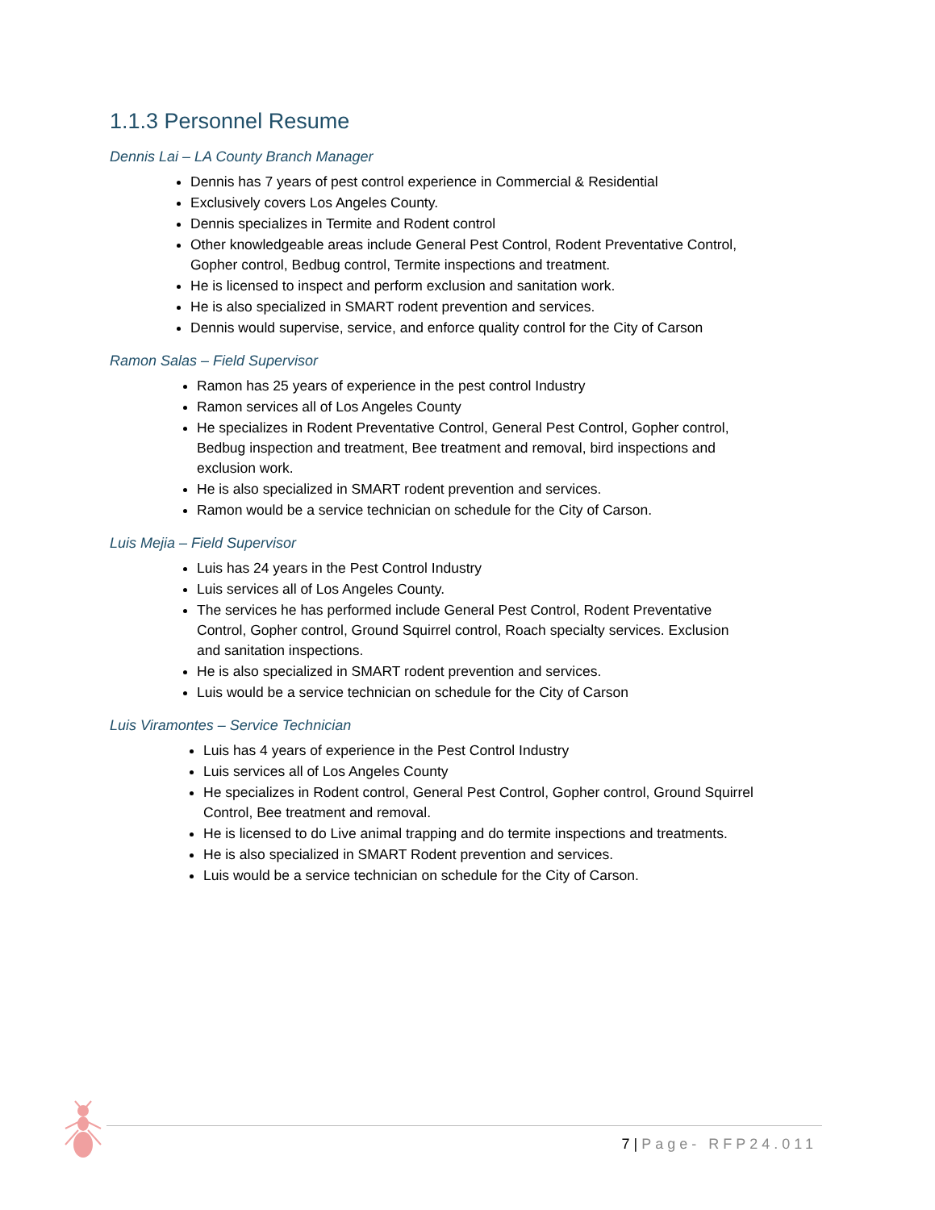1.1.3 Personnel Resume
Dennis Lai – LA County Branch Manager
Dennis has 7 years of pest control experience in Commercial & Residential
Exclusively covers Los Angeles County.
Dennis specializes in Termite and Rodent control
Other knowledgeable areas include General Pest Control, Rodent Preventative Control, Gopher control, Bedbug control, Termite inspections and treatment.
He is licensed to inspect and perform exclusion and sanitation work.
He is also specialized in SMART rodent prevention and services.
Dennis would supervise, service, and enforce quality control for the City of Carson
Ramon Salas – Field Supervisor
Ramon has 25 years of experience in the pest control Industry
Ramon services all of Los Angeles County
He specializes in Rodent Preventative Control, General Pest Control, Gopher control, Bedbug inspection and treatment, Bee treatment and removal, bird inspections and exclusion work.
He is also specialized in SMART rodent prevention and services.
Ramon would be a service technician on schedule for the City of Carson.
Luis Mejia – Field Supervisor
Luis has 24 years in the Pest Control Industry
Luis services all of Los Angeles County.
The services he has performed include General Pest Control, Rodent Preventative Control, Gopher control, Ground Squirrel control, Roach specialty services. Exclusion and sanitation inspections.
He is also specialized in SMART rodent prevention and services.
Luis would be a service technician on schedule for the City of Carson
Luis Viramontes – Service Technician
Luis has 4 years of experience in the Pest Control Industry
Luis services all of Los Angeles County
He specializes in Rodent control, General Pest Control, Gopher control, Ground Squirrel Control, Bee treatment and removal.
He is licensed to do Live animal trapping and do termite inspections and treatments.
He is also specialized in SMART Rodent prevention and services.
Luis would be a service technician on schedule for the City of Carson.
7 | Page- RFP24.011